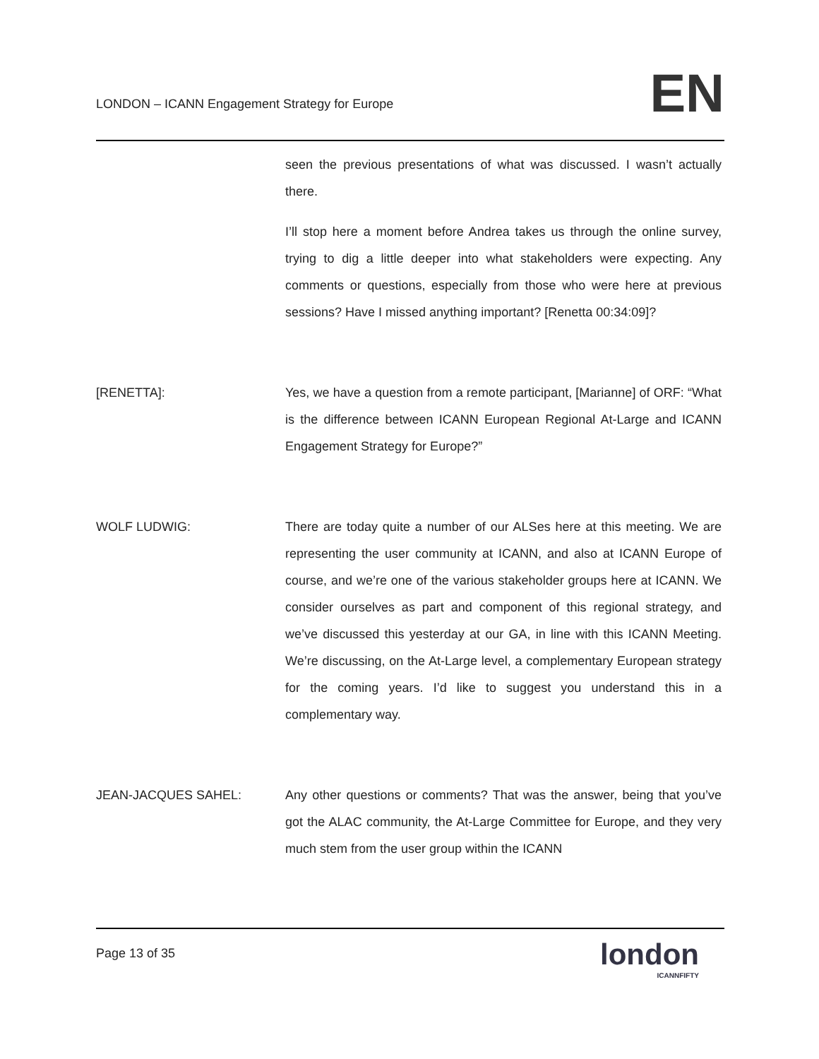LONDON – ICANN Engagement Strategy for Europe
EN
seen the previous presentations of what was discussed. I wasn’t actually there.
I’ll stop here a moment before Andrea takes us through the online survey, trying to dig a little deeper into what stakeholders were expecting. Any comments or questions, especially from those who were here at previous sessions? Have I missed anything important? [Renetta 00:34:09]?
[RENETTA]: Yes, we have a question from a remote participant, [Marianne] of ORF: “What is the difference between ICANN European Regional At-Large and ICANN Engagement Strategy for Europe?”
WOLF LUDWIG: There are today quite a number of our ALSes here at this meeting. We are representing the user community at ICANN, and also at ICANN Europe of course, and we’re one of the various stakeholder groups here at ICANN. We consider ourselves as part and component of this regional strategy, and we’ve discussed this yesterday at our GA, in line with this ICANN Meeting. We’re discussing, on the At-Large level, a complementary European strategy for the coming years. I’d like to suggest you understand this in a complementary way.
JEAN-JACQUES SAHEL: Any other questions or comments? That was the answer, being that you’ve got the ALAC community, the At-Large Committee for Europe, and they very much stem from the user group within the ICANN
Page 13 of 35
london
ICANNFIFTY